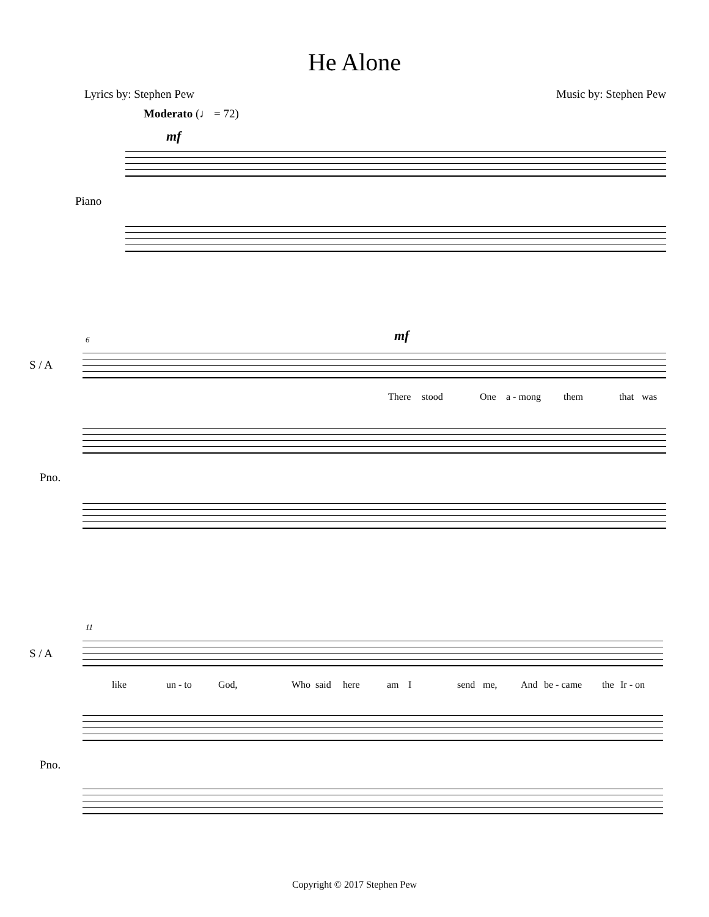He Alone
Lyrics by: Stephen Pew Music by: Stephen Pew
Moderato (♩ = 72)
mf
Piano
6 mf
S / A
There stood One a - mong them that was
Pno.
11
S / A
like un - to God, Who said here am I send me, And be - came the Ir - on
Pno.
Copyright © 2017 Stephen Pew